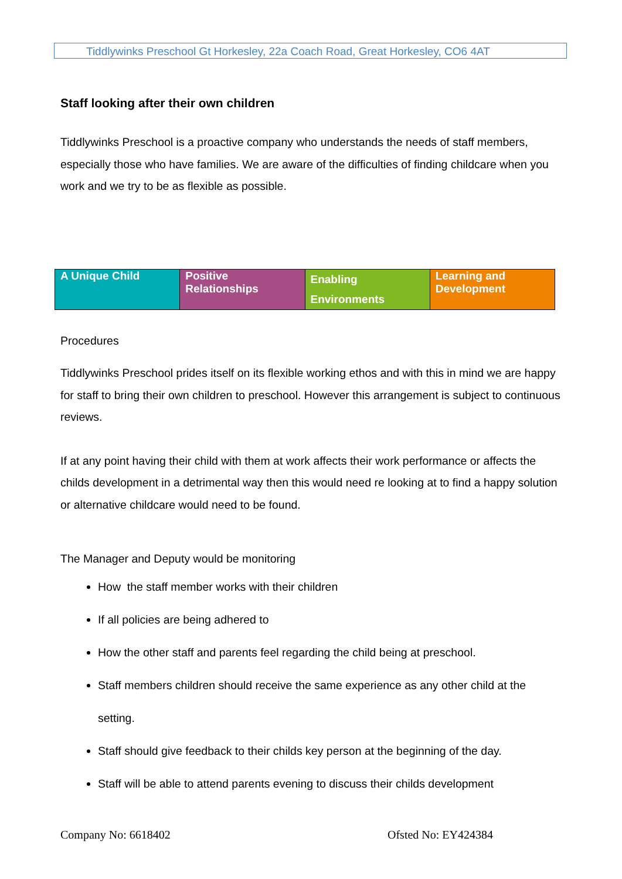Tiddlywinks Preschool Gt Horkesley, 22a Coach Road, Great Horkesley, CO6 4AT
Staff looking after their own children
Tiddlywinks Preschool is a proactive company who understands the needs of staff members, especially those who have families. We are aware of the difficulties of finding childcare when you work and we try to be as flexible as possible.
| A Unique Child | Positive Relationships | Enabling Environments | Learning and Development |
Procedures
Tiddlywinks Preschool prides itself on its flexible working ethos and with this in mind we are happy for staff to bring their own children to preschool. However this arrangement is subject to continuous reviews.
If at any point having their child with them at work affects their work performance or affects the childs development in a detrimental way then this would need re looking at to find a happy solution or alternative childcare would need to be found.
The Manager and Deputy would be monitoring
How the staff member works with their children
If all policies are being adhered to
How the other staff and parents feel regarding the child being at preschool.
Staff members children should receive the same experience as any other child at the setting.
Staff should give feedback to their childs key person at the beginning of the day.
Staff will be able to attend parents evening to discuss their childs development
Company No: 6618402 Ofsted No: EY424384